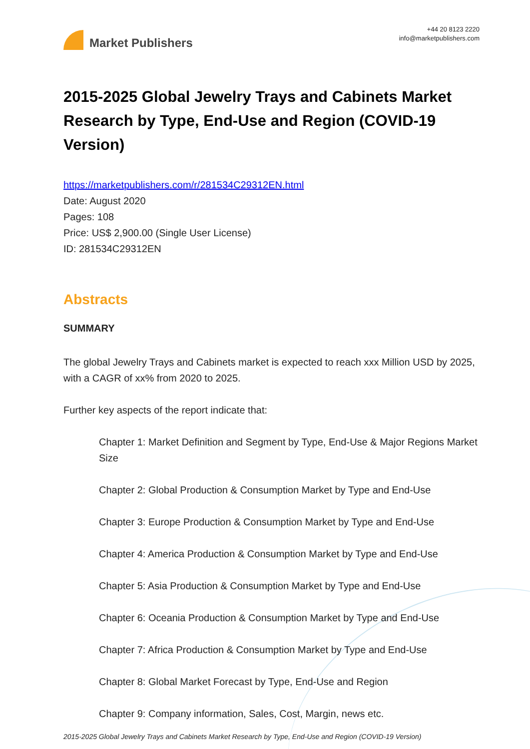Market Publishers
+44 20 8123 2220
info@marketpublishers.com
2015-2025 Global Jewelry Trays and Cabinets Market Research by Type, End-Use and Region (COVID-19 Version)
https://marketpublishers.com/r/281534C29312EN.html
Date: August 2020
Pages: 108
Price: US$ 2,900.00 (Single User License)
ID: 281534C29312EN
Abstracts
SUMMARY
The global Jewelry Trays and Cabinets market is expected to reach xxx Million USD by 2025, with a CAGR of xx% from 2020 to 2025.
Further key aspects of the report indicate that:
Chapter 1: Market Definition and Segment by Type, End-Use & Major Regions Market Size
Chapter 2: Global Production & Consumption Market by Type and End-Use
Chapter 3: Europe Production & Consumption Market by Type and End-Use
Chapter 4: America Production & Consumption Market by Type and End-Use
Chapter 5: Asia Production & Consumption Market by Type and End-Use
Chapter 6: Oceania Production & Consumption Market by Type and End-Use
Chapter 7: Africa Production & Consumption Market by Type and End-Use
Chapter 8: Global Market Forecast by Type, End-Use and Region
Chapter 9: Company information, Sales, Cost, Margin, news etc.
2015-2025 Global Jewelry Trays and Cabinets Market Research by Type, End-Use and Region (COVID-19 Version)